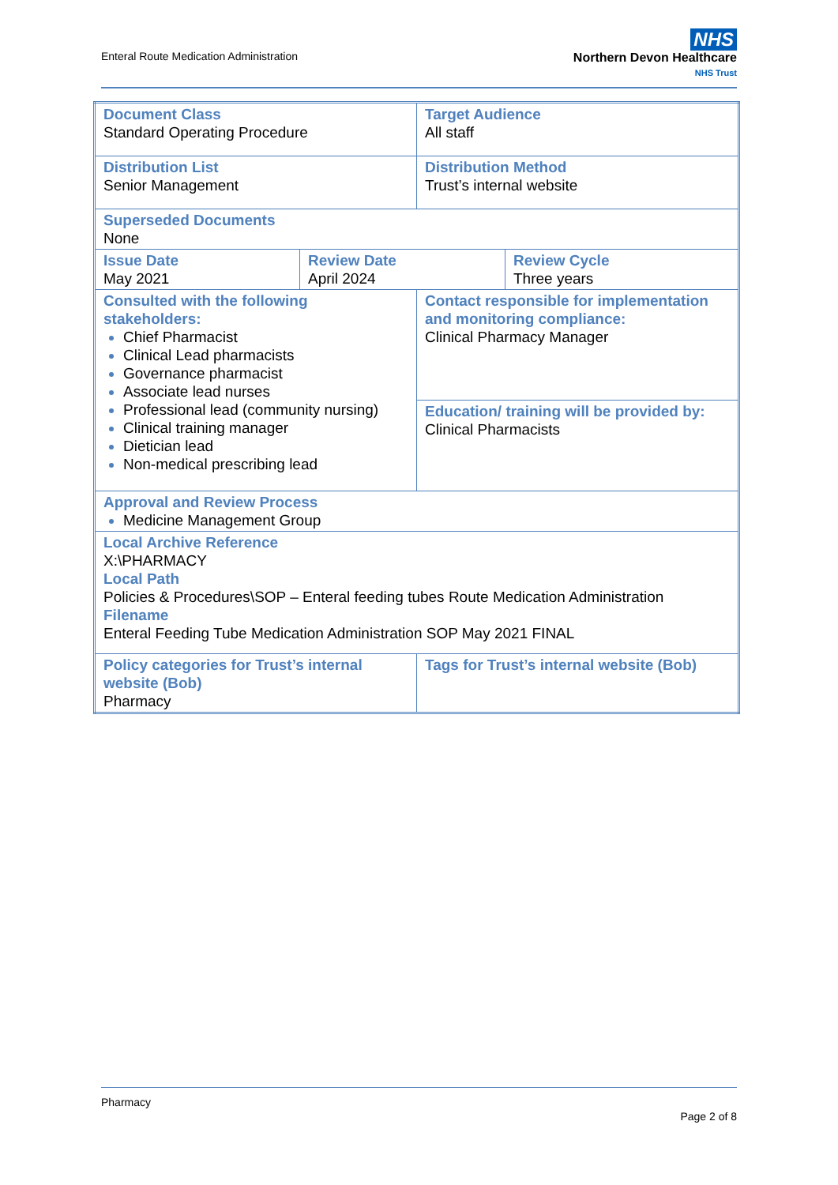Enteral Route Medication Administration
NHS
Northern Devon Healthcare
NHS Trust
| Document Class Standard Operating Procedure | | Target Audience All staff | |
| Distribution List Senior Management | | Distribution Method Trust’s internal website | |
| Superseded Documents None | | | |
| Issue Date May 2021 | Review Date April 2024 | | Review Cycle Three years |
| Consulted with the following stakeholders: Chief Pharmacist Clinical Lead pharmacists Governance pharmacist Associate lead nurses Professional lead (community nursing) Clinical training manager Dietician lead Non-medical prescribing lead | | Contact responsible for implementation and monitoring compliance: Clinical Pharmacy Manager | |
| | | Education/ training will be provided by: Clinical Pharmacists | |
| Approval and Review Process Medicine Management Group | | | |
| Local Archive Reference X:\PHARMACY Local Path Policies & Procedures\SOP – Enteral feeding tubes Route Medication Administration Filename Enteral Feeding Tube Medication Administration SOP May 2021 FINAL | | | |
| Policy categories for Trust’s internal website (Bob) Pharmacy | | Tags for Trust’s internal website (Bob) | |
Pharmacy
Page 2 of 8